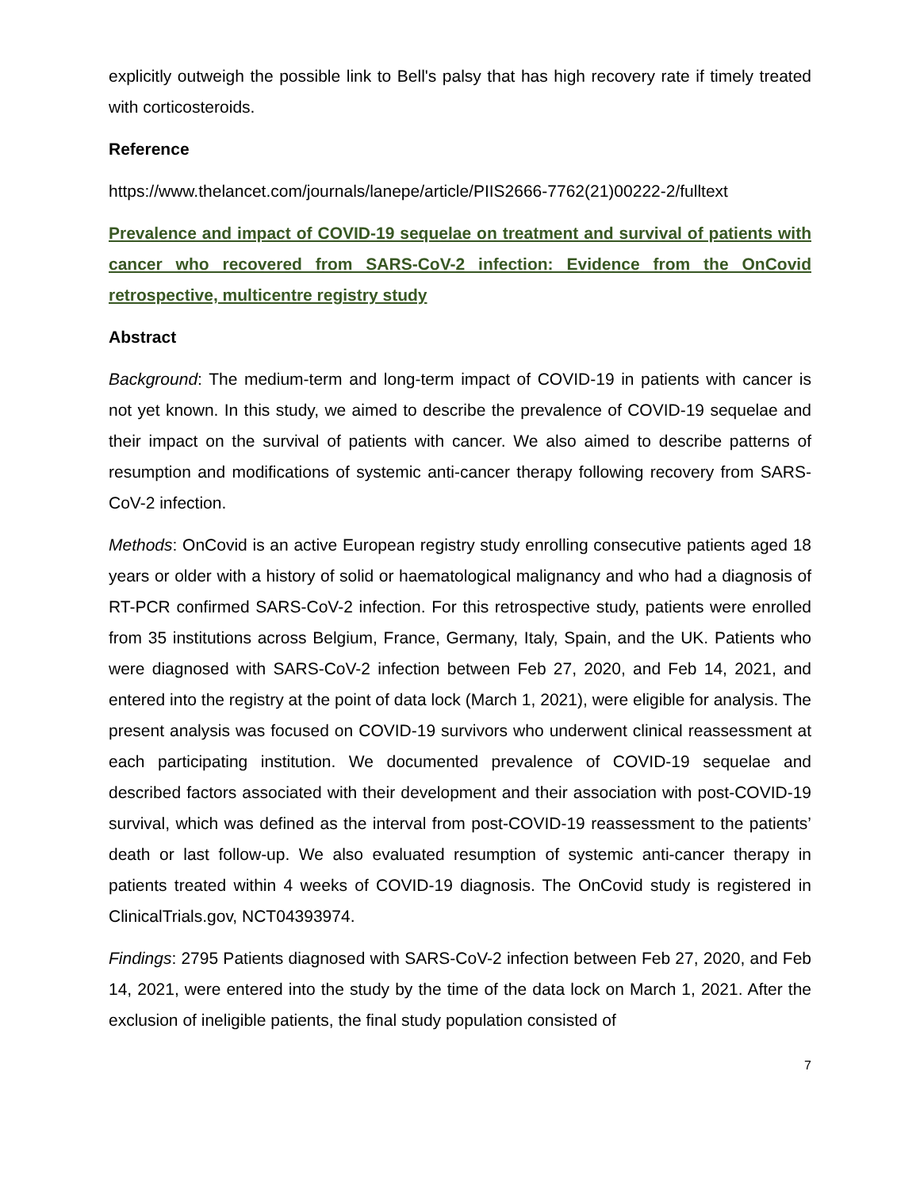explicitly outweigh the possible link to Bell's palsy that has high recovery rate if timely treated with corticosteroids.
Reference
https://www.thelancet.com/journals/lanepe/article/PIIS2666-7762(21)00222-2/fulltext
Prevalence and impact of COVID-19 sequelae on treatment and survival of patients with cancer who recovered from SARS-CoV-2 infection: Evidence from the OnCovid retrospective, multicentre registry study
Abstract
Background: The medium-term and long-term impact of COVID-19 in patients with cancer is not yet known. In this study, we aimed to describe the prevalence of COVID-19 sequelae and their impact on the survival of patients with cancer. We also aimed to describe patterns of resumption and modifications of systemic anti-cancer therapy following recovery from SARS-CoV-2 infection.
Methods: OnCovid is an active European registry study enrolling consecutive patients aged 18 years or older with a history of solid or haematological malignancy and who had a diagnosis of RT-PCR confirmed SARS-CoV-2 infection. For this retrospective study, patients were enrolled from 35 institutions across Belgium, France, Germany, Italy, Spain, and the UK. Patients who were diagnosed with SARS-CoV-2 infection between Feb 27, 2020, and Feb 14, 2021, and entered into the registry at the point of data lock (March 1, 2021), were eligible for analysis. The present analysis was focused on COVID-19 survivors who underwent clinical reassessment at each participating institution. We documented prevalence of COVID-19 sequelae and described factors associated with their development and their association with post-COVID-19 survival, which was defined as the interval from post-COVID-19 reassessment to the patients’ death or last follow-up. We also evaluated resumption of systemic anti-cancer therapy in patients treated within 4 weeks of COVID-19 diagnosis. The OnCovid study is registered in ClinicalTrials.gov, NCT04393974.
Findings: 2795 Patients diagnosed with SARS-CoV-2 infection between Feb 27, 2020, and Feb 14, 2021, were entered into the study by the time of the data lock on March 1, 2021. After the exclusion of ineligible patients, the final study population consisted of
7